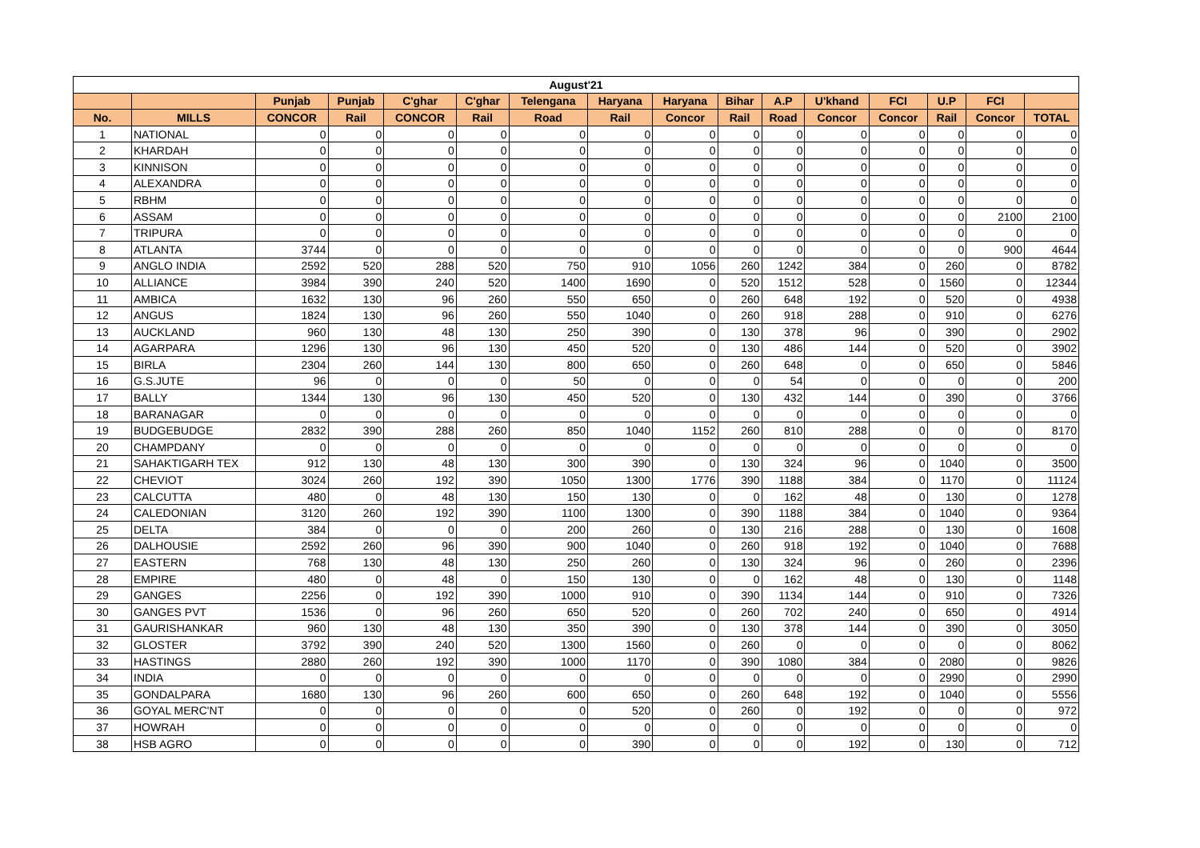| August'21 | | | | | | | | | | | | | | | |
| --- | --- | --- | --- | --- | --- | --- | --- | --- | --- | --- | --- | --- | --- | --- | --- |
| | | Punjab | Punjab | C'ghar | C'ghar | Telengana | Haryana | Haryana | Bihar | A.P | U'khand | FCI | U.P | FCI | |
| No. | MILLS | CONCOR | Rail | CONCOR | Rail | Road | Rail | Concor | Rail | Road | Concor | Concor | Rail | Concor | TOTAL |
| 1 | NATIONAL | 0 | 0 | 0 | 0 | 0 | 0 | 0 | 0 | 0 | 0 | 0 | 0 | 0 | 0 |
| 2 | KHARDAH | 0 | 0 | 0 | 0 | 0 | 0 | 0 | 0 | 0 | 0 | 0 | 0 | 0 | 0 |
| 3 | KINNISON | 0 | 0 | 0 | 0 | 0 | 0 | 0 | 0 | 0 | 0 | 0 | 0 | 0 | 0 |
| 4 | ALEXANDRA | 0 | 0 | 0 | 0 | 0 | 0 | 0 | 0 | 0 | 0 | 0 | 0 | 0 | 0 |
| 5 | RBHM | 0 | 0 | 0 | 0 | 0 | 0 | 0 | 0 | 0 | 0 | 0 | 0 | 0 | 0 |
| 6 | ASSAM | 0 | 0 | 0 | 0 | 0 | 0 | 0 | 0 | 0 | 0 | 0 | 0 | 2100 | 2100 |
| 7 | TRIPURA | 0 | 0 | 0 | 0 | 0 | 0 | 0 | 0 | 0 | 0 | 0 | 0 | 0 | 0 |
| 8 | ATLANTA | 3744 | 0 | 0 | 0 | 0 | 0 | 0 | 0 | 0 | 0 | 0 | 0 | 900 | 4644 |
| 9 | ANGLO INDIA | 2592 | 520 | 288 | 520 | 750 | 910 | 1056 | 260 | 1242 | 384 | 0 | 260 | 0 | 8782 |
| 10 | ALLIANCE | 3984 | 390 | 240 | 520 | 1400 | 1690 | 0 | 520 | 1512 | 528 | 0 | 1560 | 0 | 12344 |
| 11 | AMBICA | 1632 | 130 | 96 | 260 | 550 | 650 | 0 | 260 | 648 | 192 | 0 | 520 | 0 | 4938 |
| 12 | ANGUS | 1824 | 130 | 96 | 260 | 550 | 1040 | 0 | 260 | 918 | 288 | 0 | 910 | 0 | 6276 |
| 13 | AUCKLAND | 960 | 130 | 48 | 130 | 250 | 390 | 0 | 130 | 378 | 96 | 0 | 390 | 0 | 2902 |
| 14 | AGARPARA | 1296 | 130 | 96 | 130 | 450 | 520 | 0 | 130 | 486 | 144 | 0 | 520 | 0 | 3902 |
| 15 | BIRLA | 2304 | 260 | 144 | 130 | 800 | 650 | 0 | 260 | 648 | 0 | 0 | 650 | 0 | 5846 |
| 16 | G.S.JUTE | 96 | 0 | 0 | 0 | 50 | 0 | 0 | 0 | 54 | 0 | 0 | 0 | 0 | 200 |
| 17 | BALLY | 1344 | 130 | 96 | 130 | 450 | 520 | 0 | 130 | 432 | 144 | 0 | 390 | 0 | 3766 |
| 18 | BARANAGAR | 0 | 0 | 0 | 0 | 0 | 0 | 0 | 0 | 0 | 0 | 0 | 0 | 0 | 0 |
| 19 | BUDGEBUDGE | 2832 | 390 | 288 | 260 | 850 | 1040 | 1152 | 260 | 810 | 288 | 0 | 0 | 0 | 8170 |
| 20 | CHAMPDANY | 0 | 0 | 0 | 0 | 0 | 0 | 0 | 0 | 0 | 0 | 0 | 0 | 0 | 0 |
| 21 | SAHAKTIGARH TEX | 912 | 130 | 48 | 130 | 300 | 390 | 0 | 130 | 324 | 96 | 0 | 1040 | 0 | 3500 |
| 22 | CHEVIOT | 3024 | 260 | 192 | 390 | 1050 | 1300 | 1776 | 390 | 1188 | 384 | 0 | 1170 | 0 | 11124 |
| 23 | CALCUTTA | 480 | 0 | 48 | 130 | 150 | 130 | 0 | 0 | 162 | 48 | 0 | 130 | 0 | 1278 |
| 24 | CALEDONIAN | 3120 | 260 | 192 | 390 | 1100 | 1300 | 0 | 390 | 1188 | 384 | 0 | 1040 | 0 | 9364 |
| 25 | DELTA | 384 | 0 | 0 | 0 | 200 | 260 | 0 | 130 | 216 | 288 | 0 | 130 | 0 | 1608 |
| 26 | DALHOUSIE | 2592 | 260 | 96 | 390 | 900 | 1040 | 0 | 260 | 918 | 192 | 0 | 1040 | 0 | 7688 |
| 27 | EASTERN | 768 | 130 | 48 | 130 | 250 | 260 | 0 | 130 | 324 | 96 | 0 | 260 | 0 | 2396 |
| 28 | EMPIRE | 480 | 0 | 48 | 0 | 150 | 130 | 0 | 0 | 162 | 48 | 0 | 130 | 0 | 1148 |
| 29 | GANGES | 2256 | 0 | 192 | 390 | 1000 | 910 | 0 | 390 | 1134 | 144 | 0 | 910 | 0 | 7326 |
| 30 | GANGES PVT | 1536 | 0 | 96 | 260 | 650 | 520 | 0 | 260 | 702 | 240 | 0 | 650 | 0 | 4914 |
| 31 | GAURISHANKAR | 960 | 130 | 48 | 130 | 350 | 390 | 0 | 130 | 378 | 144 | 0 | 390 | 0 | 3050 |
| 32 | GLOSTER | 3792 | 390 | 240 | 520 | 1300 | 1560 | 0 | 260 | 0 | 0 | 0 | 0 | 0 | 8062 |
| 33 | HASTINGS | 2880 | 260 | 192 | 390 | 1000 | 1170 | 0 | 390 | 1080 | 384 | 0 | 2080 | 0 | 9826 |
| 34 | INDIA | 0 | 0 | 0 | 0 | 0 | 0 | 0 | 0 | 0 | 0 | 0 | 2990 | 0 | 2990 |
| 35 | GONDALPARA | 1680 | 130 | 96 | 260 | 600 | 650 | 0 | 260 | 648 | 192 | 0 | 1040 | 0 | 5556 |
| 36 | GOYAL MERC'NT | 0 | 0 | 0 | 0 | 0 | 520 | 0 | 260 | 0 | 192 | 0 | 0 | 0 | 972 |
| 37 | HOWRAH | 0 | 0 | 0 | 0 | 0 | 0 | 0 | 0 | 0 | 0 | 0 | 0 | 0 | 0 |
| 38 | HSB AGRO | 0 | 0 | 0 | 0 | 0 | 390 | 0 | 0 | 0 | 192 | 0 | 130 | 0 | 712 |